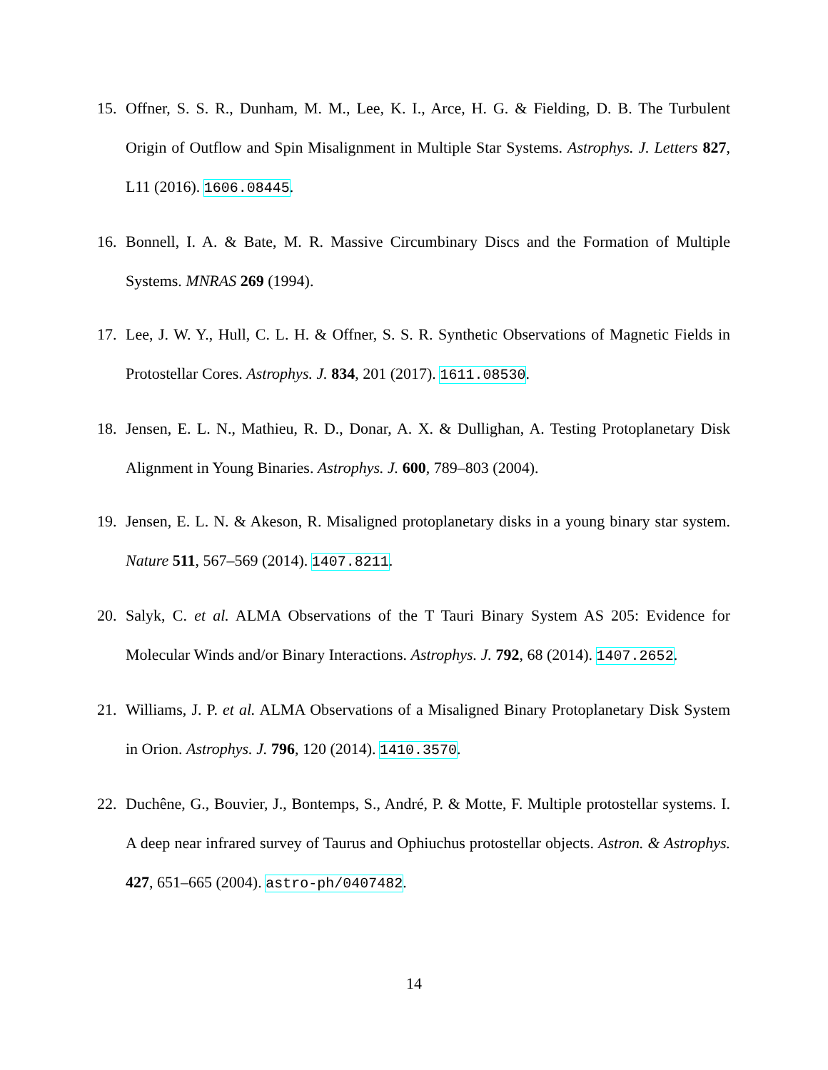15. Offner, S. S. R., Dunham, M. M., Lee, K. I., Arce, H. G. & Fielding, D. B. The Turbulent Origin of Outflow and Spin Misalignment in Multiple Star Systems. Astrophys. J. Letters 827, L11 (2016). 1606.08445.
16. Bonnell, I. A. & Bate, M. R. Massive Circumbinary Discs and the Formation of Multiple Systems. MNRAS 269 (1994).
17. Lee, J. W. Y., Hull, C. L. H. & Offner, S. S. R. Synthetic Observations of Magnetic Fields in Protostellar Cores. Astrophys. J. 834, 201 (2017). 1611.08530.
18. Jensen, E. L. N., Mathieu, R. D., Donar, A. X. & Dullighan, A. Testing Protoplanetary Disk Alignment in Young Binaries. Astrophys. J. 600, 789–803 (2004).
19. Jensen, E. L. N. & Akeson, R. Misaligned protoplanetary disks in a young binary star system. Nature 511, 567–569 (2014). 1407.8211.
20. Salyk, C. et al. ALMA Observations of the T Tauri Binary System AS 205: Evidence for Molecular Winds and/or Binary Interactions. Astrophys. J. 792, 68 (2014). 1407.2652.
21. Williams, J. P. et al. ALMA Observations of a Misaligned Binary Protoplanetary Disk System in Orion. Astrophys. J. 796, 120 (2014). 1410.3570.
22. Duchêne, G., Bouvier, J., Bontemps, S., André, P. & Motte, F. Multiple protostellar systems. I. A deep near infrared survey of Taurus and Ophiuchus protostellar objects. Astron. & Astrophys. 427, 651–665 (2004). astro-ph/0407482.
14